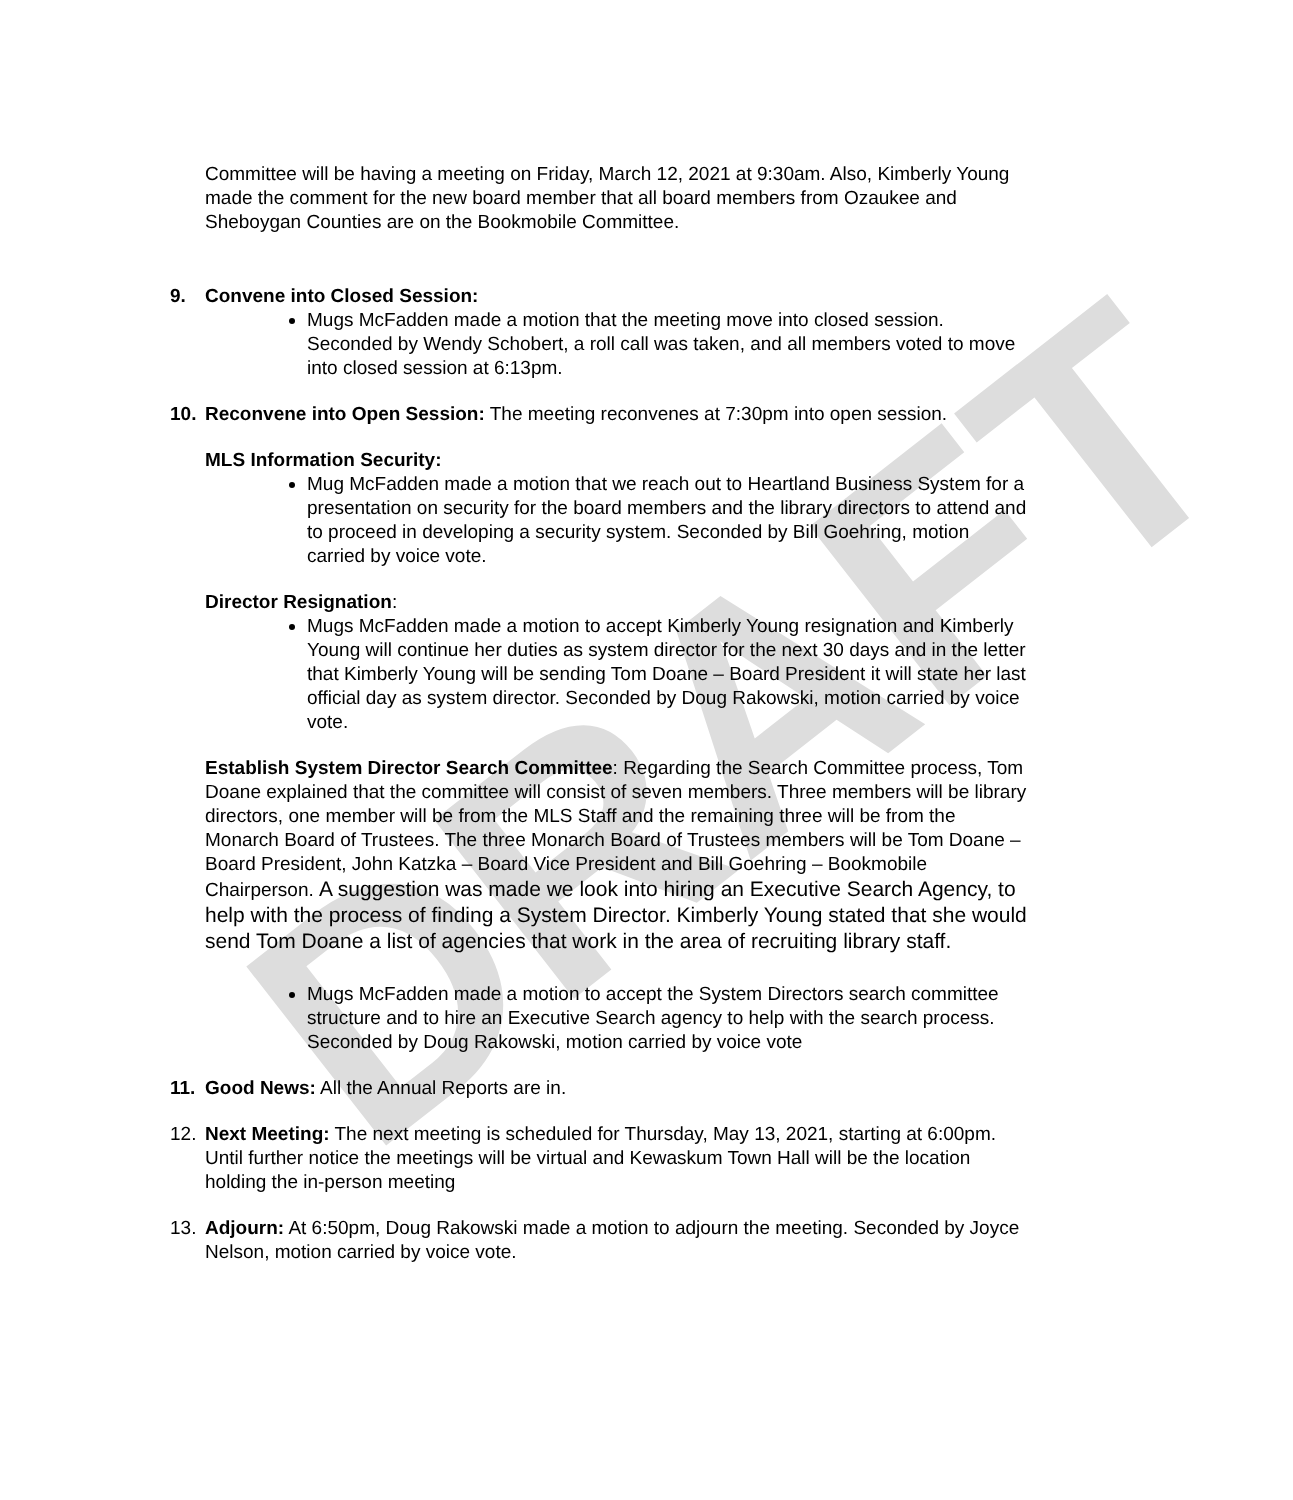DRAFT
Committee will be having a meeting on Friday, March 12, 2021 at 9:30am. Also, Kimberly Young made the comment for the new board member that all board members from Ozaukee and Sheboygan Counties are on the Bookmobile Committee.
9. Convene into Closed Session:
Mugs McFadden made a motion that the meeting move into closed session. Seconded by Wendy Schobert, a roll call was taken, and all members voted to move into closed session at 6:13pm.
10. Reconvene into Open Session: The meeting reconvenes at 7:30pm into open session.
MLS Information Security:
Mug McFadden made a motion that we reach out to Heartland Business System for a presentation on security for the board members and the library directors to attend and to proceed in developing a security system. Seconded by Bill Goehring, motion carried by voice vote.
Director Resignation:
Mugs McFadden made a motion to accept Kimberly Young resignation and Kimberly Young will continue her duties as system director for the next 30 days and in the letter that Kimberly Young will be sending Tom Doane – Board President it will state her last official day as system director. Seconded by Doug Rakowski, motion carried by voice vote.
Establish System Director Search Committee: Regarding the Search Committee process, Tom Doane explained that the committee will consist of seven members. Three members will be library directors, one member will be from the MLS Staff and the remaining three will be from the Monarch Board of Trustees. The three Monarch Board of Trustees members will be Tom Doane – Board President, John Katzka – Board Vice President and Bill Goehring – Bookmobile Chairperson. A suggestion was made we look into hiring an Executive Search Agency, to help with the process of finding a System Director. Kimberly Young stated that she would send Tom Doane a list of agencies that work in the area of recruiting library staff.
Mugs McFadden made a motion to accept the System Directors search committee structure and to hire an Executive Search agency to help with the search process. Seconded by Doug Rakowski, motion carried by voice vote
11. Good News: All the Annual Reports are in.
12. Next Meeting: The next meeting is scheduled for Thursday, May 13, 2021, starting at 6:00pm. Until further notice the meetings will be virtual and Kewaskum Town Hall will be the location holding the in-person meeting
13. Adjourn: At 6:50pm, Doug Rakowski made a motion to adjourn the meeting. Seconded by Joyce Nelson, motion carried by voice vote.